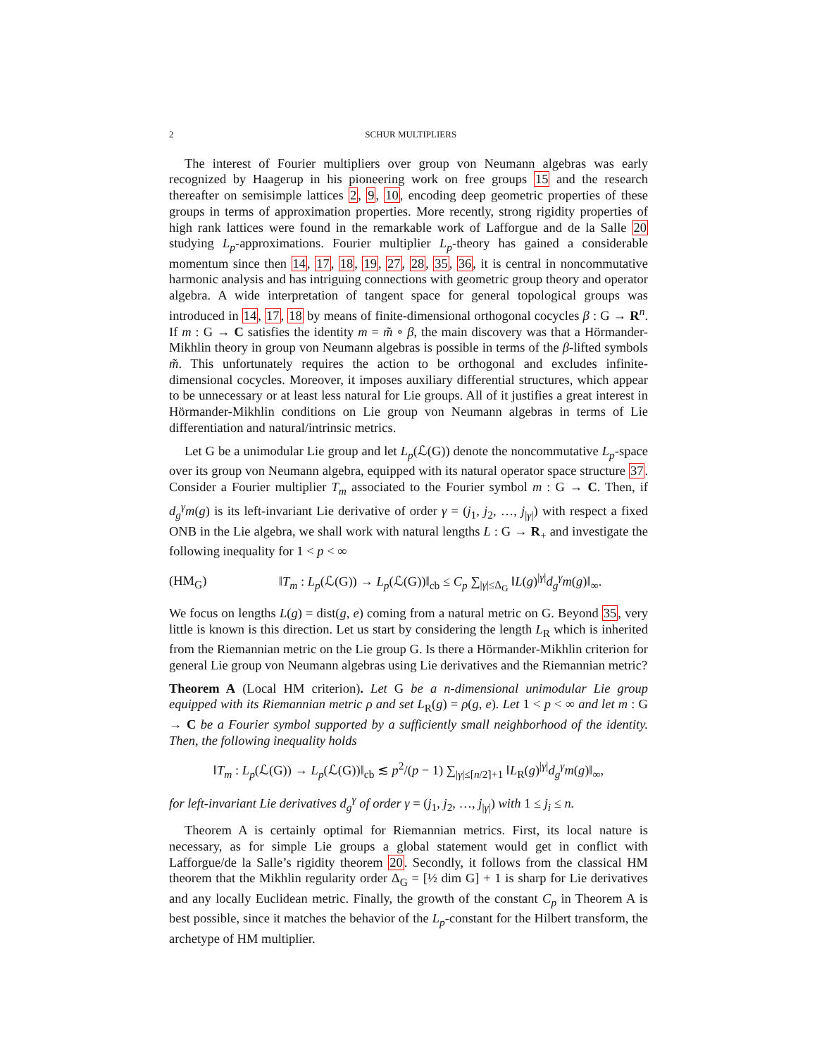2 SCHUR MULTIPLIERS
The interest of Fourier multipliers over group von Neumann algebras was early recognized by Haagerup in his pioneering work on free groups 15 and the research thereafter on semisimple lattices 2, 9, 10, encoding deep geometric properties of these groups in terms of approximation properties. More recently, strong rigidity properties of high rank lattices were found in the remarkable work of Lafforgue and de la Salle 20 studying L<sub>p</sub>-approximations. Fourier multiplier L<sub>p</sub>-theory has gained a considerable momentum since then 14, 17, 18, 19, 27, 28, 35, 36, it is central in noncommutative harmonic analysis and has intriguing connections with geometric group theory and operator algebra. A wide interpretation of tangent space for general topological groups was introduced in 14, 17, 18 by means of finite-dimensional orthogonal cocycles β : G → R<sup>n</sup>. If m : G → C satisfies the identity m = m̃ ∘ β, the main discovery was that a Hörmander-Mikhlin theory in group von Neumann algebras is possible in terms of the β-lifted symbols m̃. This unfortunately requires the action to be orthogonal and excludes infinite-dimensional cocycles. Moreover, it imposes auxiliary differential structures, which appear to be unnecessary or at least less natural for Lie groups. All of it justifies a great interest in Hörmander-Mikhlin conditions on Lie group von Neumann algebras in terms of Lie differentiation and natural/intrinsic metrics.
Let G be a unimodular Lie group and let L<sub>p</sub>(ℒ(G)) denote the noncommutative L<sub>p</sub>-space over its group von Neumann algebra, equipped with its natural operator space structure 37. Consider a Fourier multiplier T<sub>m</sub> associated to the Fourier symbol m : G → C. Then, if d<sub>g</sub><sup>γ</sup>m(g) is its left-invariant Lie derivative of order γ = (j<sub>1</sub>, j<sub>2</sub>, …, j<sub>|γ|</sub>) with respect a fixed ONB in the Lie algebra, we shall work with natural lengths L : G → R<sub>+</sub> and investigate the following inequality for 1 < p < ∞
(HM<sub>G</sub>) ‖T<sub>m</sub> : L<sub>p</sub>(ℒ(G)) → L<sub>p</sub>(ℒ(G))‖<sub>cb</sub> ≤ C<sub>p</sub> ∑<sub>|γ|≤Δ<sub>G</sub></sub> ‖L(g)<sup>|γ|</sup>d<sub>g</sub><sup>γ</sup>m(g)‖<sub>∞</sub>.
We focus on lengths L(g) = dist(g, e) coming from a natural metric on G. Beyond 35, very little is known is this direction. Let us start by considering the length L<sub>R</sub> which is inherited from the Riemannian metric on the Lie group G. Is there a Hörmander-Mikhlin criterion for general Lie group von Neumann algebras using Lie derivatives and the Riemannian metric?
Theorem A (Local HM criterion). Let G be a n-dimensional unimodular Lie group equipped with its Riemannian metric ρ and set L<sub>R</sub>(g) = ρ(g, e). Let 1 < p < ∞ and let m : G → C be a Fourier symbol supported by a sufficiently small neighborhood of the identity. Then, the following inequality holds
‖T<sub>m</sub> : L<sub>p</sub>(ℒ(G)) → L<sub>p</sub>(ℒ(G))‖<sub>cb</sub> ≲ p<sup>2</sup>/(p − 1) ∑<sub>|γ|≤[n/2]+1</sub> ‖L<sub>R</sub>(g)<sup>|γ|</sup>d<sub>g</sub><sup>γ</sup>m(g)‖<sub>∞</sub>,
for left-invariant Lie derivatives d<sub>g</sub><sup>γ</sup> of order γ = (j<sub>1</sub>, j<sub>2</sub>, …, j<sub>|γ|</sub>) with 1 ≤ j<sub>i</sub> ≤ n.
Theorem A is certainly optimal for Riemannian metrics. First, its local nature is necessary, as for simple Lie groups a global statement would get in conflict with Lafforgue/de la Salle’s rigidity theorem 20. Secondly, it follows from the classical HM theorem that the Mikhlin regularity order Δ<sub>G</sub> = [½ dim G] + 1 is sharp for Lie derivatives and any locally Euclidean metric. Finally, the growth of the constant C<sub>p</sub> in Theorem A is best possible, since it matches the behavior of the L<sub>p</sub>-constant for the Hilbert transform, the archetype of HM multiplier.